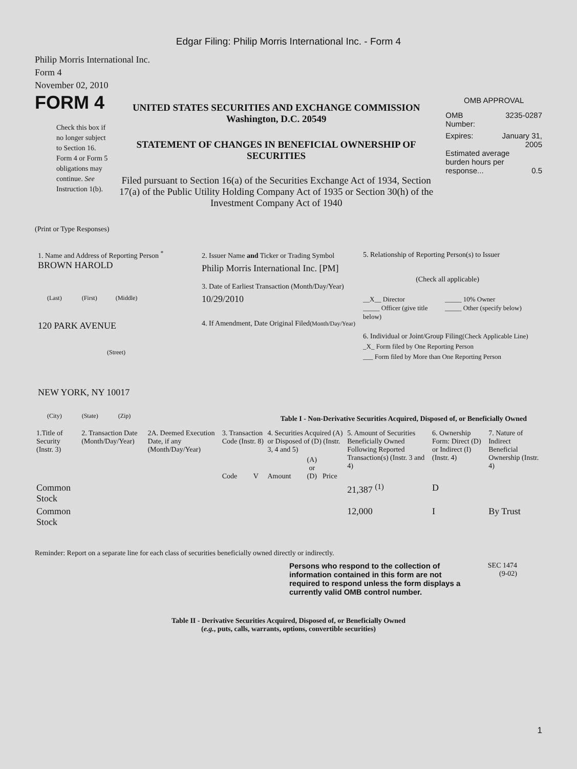Edgar Filing: Philip Morris International Inc. - Form 4
Philip Morris International Inc.
Form 4
November 02, 2010
FORM 4
Check this box if no longer subject to Section 16. Form 4 or Form 5 obligations may continue. See Instruction 1(b).
UNITED STATES SECURITIES AND EXCHANGE COMMISSION
Washington, D.C. 20549
STATEMENT OF CHANGES IN BENEFICIAL OWNERSHIP OF SECURITIES
Filed pursuant to Section 16(a) of the Securities Exchange Act of 1934, Section 17(a) of the Public Utility Holding Company Act of 1935 or Section 30(h) of the Investment Company Act of 1940
OMB APPROVAL
OMB
Number: 3235-0287
Expires: January 31,
2005
Estimated average burden hours per response... 0.5
(Print or Type Responses)
1. Name and Address of Reporting Person <sup>*</sup>
BROWN HAROLD
(Last) (First) (Middle)
120 PARK AVENUE
(Street)
NEW YORK, NY 10017
(City) (State) (Zip)
2. Issuer Name and Ticker or Trading Symbol
Philip Morris International Inc. [PM]
3. Date of Earliest Transaction (Month/Day/Year)
10/29/2010
4. If Amendment, Date Original Filed(Month/Day/Year)
5. Relationship of Reporting Person(s) to Issuer
(Check all applicable)
__X__ Director
_____ Officer (give title below)
_____ 10% Owner
_____ Other (specify below)
6. Individual or Joint/Group Filing(Check Applicable Line)
_X_ Form filed by One Reporting Person
___ Form filed by More than One Reporting Person
Table I - Non-Derivative Securities Acquired, Disposed of, or Beneficially Owned
| 1.Title of Security (Instr. 3) | 2. Transaction Date (Month/Day/Year) | 2A. Deemed Execution Date, if any (Month/Day/Year) | 3. Transaction Code (Instr. 8) | | 4. Securities Acquired (A) or Disposed of (D) (Instr. 3, 4 and 5) | | | 5. Amount of Securities Beneficially Owned Following Reported Transaction(s) (Instr. 3 and 4) | 6. Ownership Form: Direct (D) or Indirect (I) (Instr. 4) | 7. Nature of Indirect Beneficial Ownership (Instr. 4) |
| --- | --- | --- | --- | --- | --- | --- | --- | --- | --- | --- |
| | | | Code | V | Amount | (A) or (D) | Price | | | |
| Common Stock | | | | | | | | 21,387 <sup>(1)</sup> | D | |
| Common Stock | | | | | | | | 12,000 | I | By Trust |
Reminder: Report on a separate line for each class of securities beneficially owned directly or indirectly.
Persons who respond to the collection of information contained in this form are not required to respond unless the form displays a currently valid OMB control number.
SEC 1474
(9-02)
Table II - Derivative Securities Acquired, Disposed of, or Beneficially Owned
(e.g., puts, calls, warrants, options, convertible securities)
1